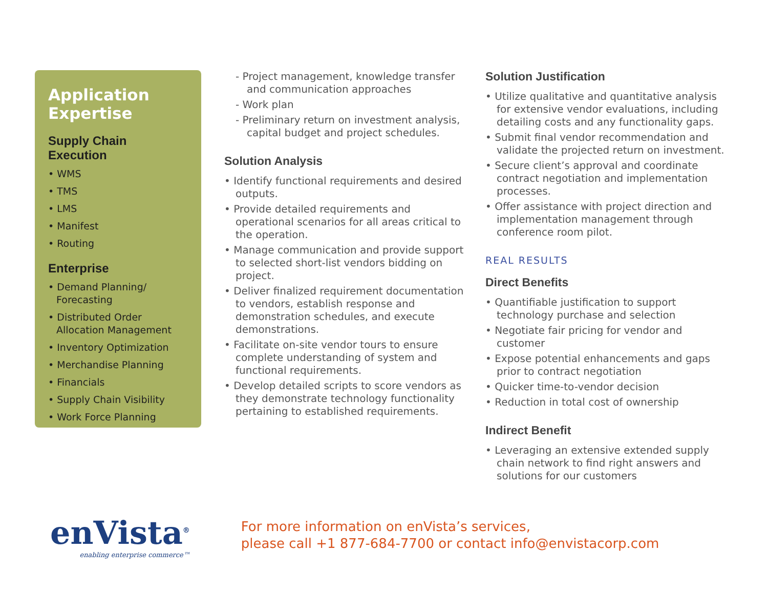Application Expertise
Supply Chain Execution
• WMS
• TMS
• LMS
• Manifest
• Routing
Enterprise
• Demand Planning/ Forecasting
• Distributed Order Allocation Management
• Inventory Optimization
• Merchandise Planning
• Financials
• Supply Chain Visibility
• Work Force Planning
- Project management, knowledge transfer and communication approaches
- Work plan
- Preliminary return on investment analysis, capital budget and project schedules.
Solution Analysis
• Identify functional requirements and desired outputs.
• Provide detailed requirements and operational scenarios for all areas critical to the operation.
• Manage communication and provide support to selected short-list vendors bidding on project.
• Deliver finalized requirement documentation to vendors, establish response and demonstration schedules, and execute demonstrations.
• Facilitate on-site vendor tours to ensure complete understanding of system and functional requirements.
• Develop detailed scripts to score vendors as they demonstrate technology functionality pertaining to established requirements.
Solution Justification
• Utilize qualitative and quantitative analysis for extensive vendor evaluations, including detailing costs and any functionality gaps.
• Submit final vendor recommendation and validate the projected return on investment.
• Secure client’s approval and coordinate contract negotiation and implementation processes.
• Offer assistance with project direction and implementation management through conference room pilot.
REAL RESULTS
Direct Benefits
• Quantifiable justification to support technology purchase and selection
• Negotiate fair pricing for vendor and customer
• Expose potential enhancements and gaps prior to contract negotiation
• Quicker time-to-vendor decision
• Reduction in total cost of ownership
Indirect Benefit
• Leveraging an extensive extended supply chain network to find right answers and solutions for our customers
enVista<sup>®</sup>
enabling enterprise commerce™
For more information on enVista’s services,
please call +1 877-684-7700 or contact info@envistacorp.com